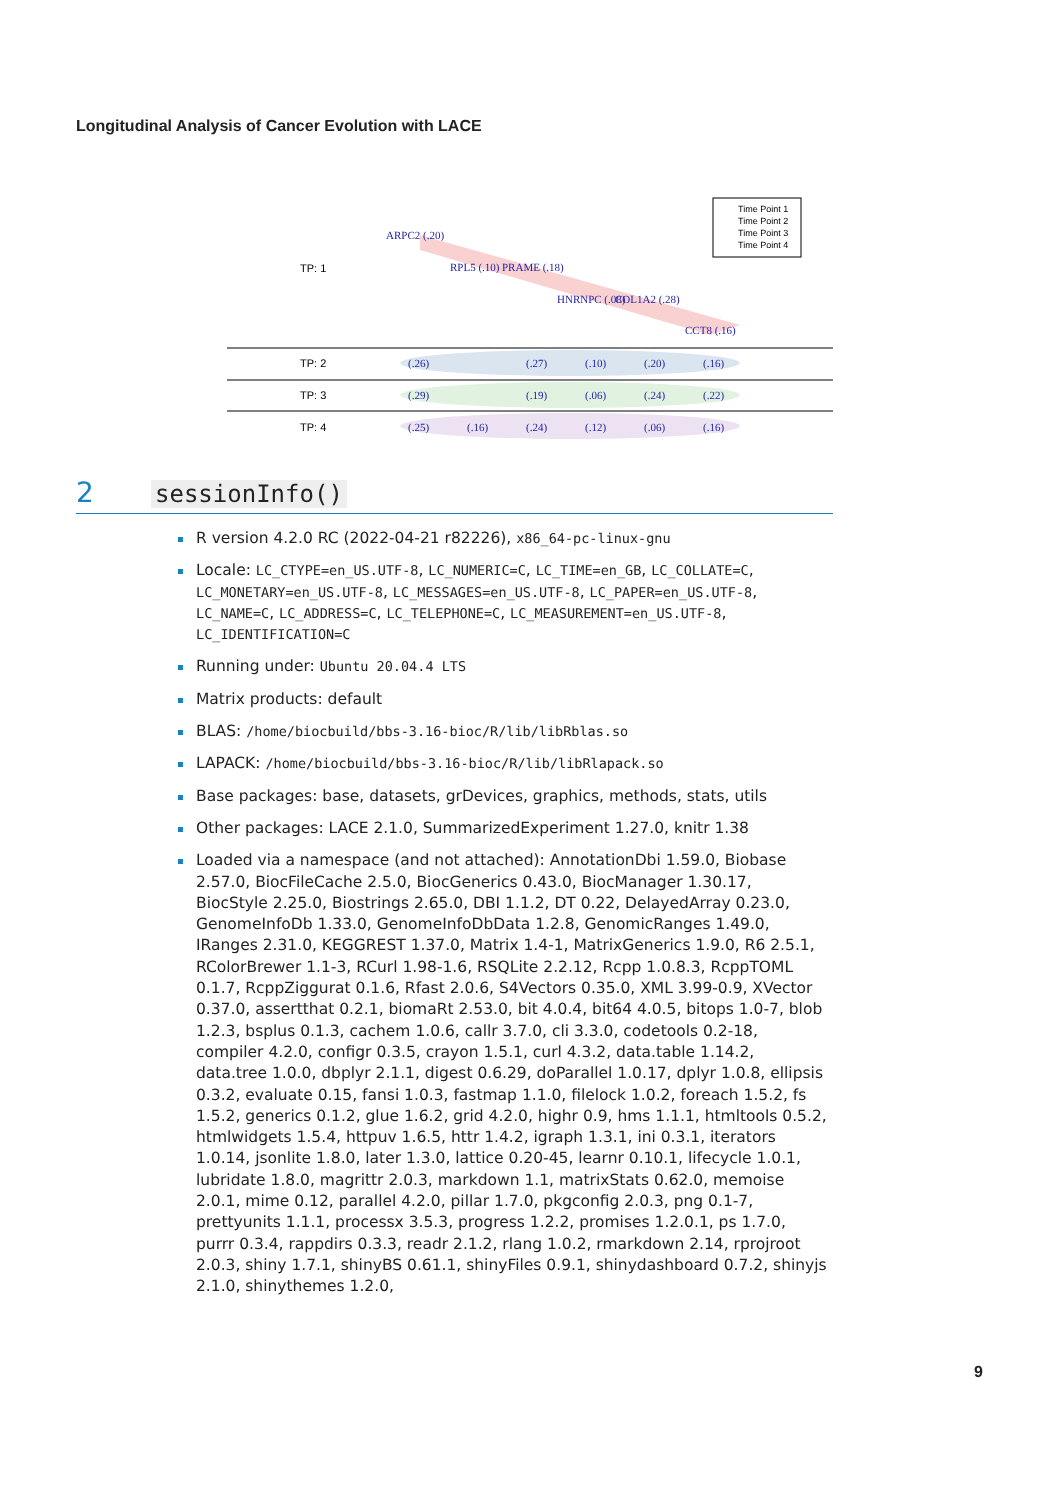Longitudinal Analysis of Cancer Evolution with LACE
TP: 1
TP: 2
TP: 3
TP: 4
ARPC2 (.20)
RPL5 (.10)
PRAME (.18)
HNRNPC (.08)
COL1A2 (.28)
CCT8 (.16)
(.26)
(.27)
(.10)
(.20)
(.16)
(.29)
(.19)
(.06)
(.24)
(.22)
(.25)
(.16)
(.24)
(.12)
(.06)
(.16)
Time Point 1
Time Point 2
Time Point 3
Time Point 4
2 sessionInfo()
R version 4.2.0 RC (2022-04-21 r82226), x86_64-pc-linux-gnu
Locale: LC_CTYPE=en_US.UTF-8, LC_NUMERIC=C, LC_TIME=en_GB, LC_COLLATE=C, LC_MONETARY=en_US.UTF-8, LC_MESSAGES=en_US.UTF-8, LC_PAPER=en_US.UTF-8, LC_NAME=C, LC_ADDRESS=C, LC_TELEPHONE=C, LC_MEASUREMENT=en_US.UTF-8, LC_IDENTIFICATION=C
Running under: Ubuntu 20.04.4 LTS
Matrix products: default
BLAS: /home/biocbuild/bbs-3.16-bioc/R/lib/libRblas.so
LAPACK: /home/biocbuild/bbs-3.16-bioc/R/lib/libRlapack.so
Base packages: base, datasets, grDevices, graphics, methods, stats, utils
Other packages: LACE 2.1.0, SummarizedExperiment 1.27.0, knitr 1.38
Loaded via a namespace (and not attached): AnnotationDbi 1.59.0, Biobase 2.57.0, BiocFileCache 2.5.0, BiocGenerics 0.43.0, BiocManager 1.30.17, BiocStyle 2.25.0, Biostrings 2.65.0, DBI 1.1.2, DT 0.22, DelayedArray 0.23.0, GenomeInfoDb 1.33.0, GenomeInfoDbData 1.2.8, GenomicRanges 1.49.0, IRanges 2.31.0, KEGGREST 1.37.0, Matrix 1.4-1, MatrixGenerics 1.9.0, R6 2.5.1, RColorBrewer 1.1-3, RCurl 1.98-1.6, RSQLite 2.2.12, Rcpp 1.0.8.3, RcppTOML 0.1.7, RcppZiggurat 0.1.6, Rfast 2.0.6, S4Vectors 0.35.0, XML 3.99-0.9, XVector 0.37.0, assertthat 0.2.1, biomaRt 2.53.0, bit 4.0.4, bit64 4.0.5, bitops 1.0-7, blob 1.2.3, bsplus 0.1.3, cachem 1.0.6, callr 3.7.0, cli 3.3.0, codetools 0.2-18, compiler 4.2.0, configr 0.3.5, crayon 1.5.1, curl 4.3.2, data.table 1.14.2, data.tree 1.0.0, dbplyr 2.1.1, digest 0.6.29, doParallel 1.0.17, dplyr 1.0.8, ellipsis 0.3.2, evaluate 0.15, fansi 1.0.3, fastmap 1.1.0, filelock 1.0.2, foreach 1.5.2, fs 1.5.2, generics 0.1.2, glue 1.6.2, grid 4.2.0, highr 0.9, hms 1.1.1, htmltools 0.5.2, htmlwidgets 1.5.4, httpuv 1.6.5, httr 1.4.2, igraph 1.3.1, ini 0.3.1, iterators 1.0.14, jsonlite 1.8.0, later 1.3.0, lattice 0.20-45, learnr 0.10.1, lifecycle 1.0.1, lubridate 1.8.0, magrittr 2.0.3, markdown 1.1, matrixStats 0.62.0, memoise 2.0.1, mime 0.12, parallel 4.2.0, pillar 1.7.0, pkgconfig 2.0.3, png 0.1-7, prettyunits 1.1.1, processx 3.5.3, progress 1.2.2, promises 1.2.0.1, ps 1.7.0, purrr 0.3.4, rappdirs 0.3.3, readr 2.1.2, rlang 1.0.2, rmarkdown 2.14, rprojroot 2.0.3, shiny 1.7.1, shinyBS 0.61.1, shinyFiles 0.9.1, shinydashboard 0.7.2, shinyjs 2.1.0, shinythemes 1.2.0,
9